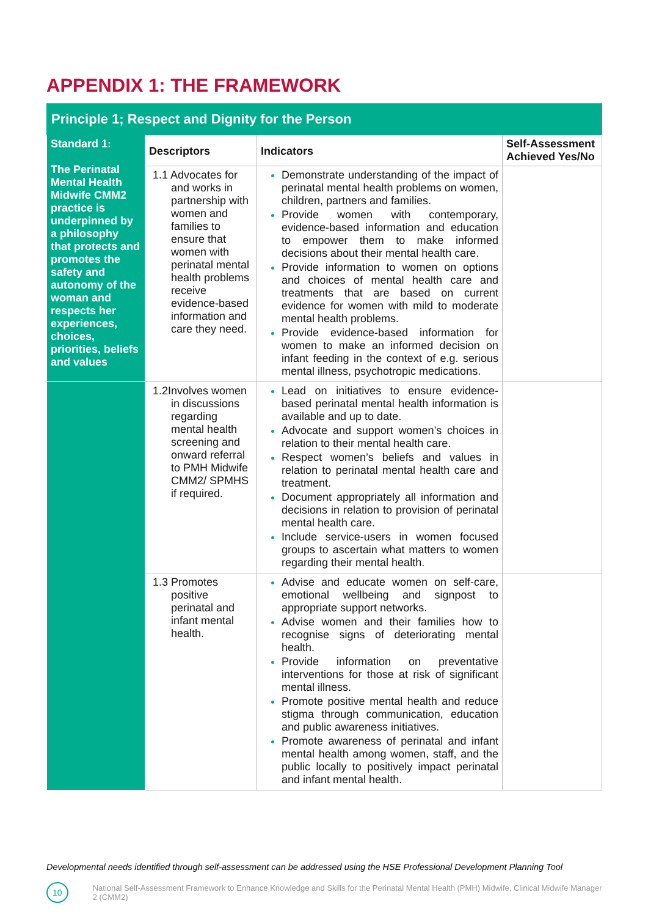APPENDIX 1: THE FRAMEWORK
| Principle 1; Respect and Dignity for the Person | | | |
| Standard 1: The Perinatal Mental Health Midwife CMM2 practice is underpinned by a philosophy that protects and promotes the safety and autonomy of the woman and respects her experiences, choices, priorities, beliefs and values | Descriptors | Indicators | Self-Assessment Achieved Yes/No |
| | 1.1 Advocates for and works in partnership with women and families to ensure that women with perinatal mental health problems receive evidence-based information and care they need. | Demonstrate understanding of the impact of perinatal mental health problems on women, children, partners and families. Provide women with contemporary, evidence-based information and education to empower them to make informed decisions about their mental health care. Provide information to women on options and choices of mental health care and treatments that are based on current evidence for women with mild to moderate mental health problems. Provide evidence-based information for women to make an informed decision on infant feeding in the context of e.g. serious mental illness, psychotropic medications. | |
| | 1.2Involves women in discussions regarding mental health screening and onward referral to PMH Midwife CMM2/ SPMHS if required. | Lead on initiatives to ensure evidence-based perinatal mental health information is available and up to date. Advocate and support women’s choices in relation to their mental health care. Respect women’s beliefs and values in relation to perinatal mental health care and treatment. Document appropriately all information and decisions in relation to provision of perinatal mental health care. Include service-users in women focused groups to ascertain what matters to women regarding their mental health. | |
| | 1.3 Promotes positive perinatal and infant mental health. | Advise and educate women on self-care, emotional wellbeing and signpost to appropriate support networks. Advise women and their families how to recognise signs of deteriorating mental health. Provide information on preventative interventions for those at risk of significant mental illness. Promote positive mental health and reduce stigma through communication, education and public awareness initiatives. Promote awareness of perinatal and infant mental health among women, staff, and the public locally to positively impact perinatal and infant mental health. | |
Developmental needs identified through self-assessment can be addressed using the HSE Professional Development Planning Tool
10
National Self-Assessment Framework to Enhance Knowledge and Skills for the Perinatal Mental Health (PMH) Midwife, Clinical Midwife Manager 2 (CMM2)